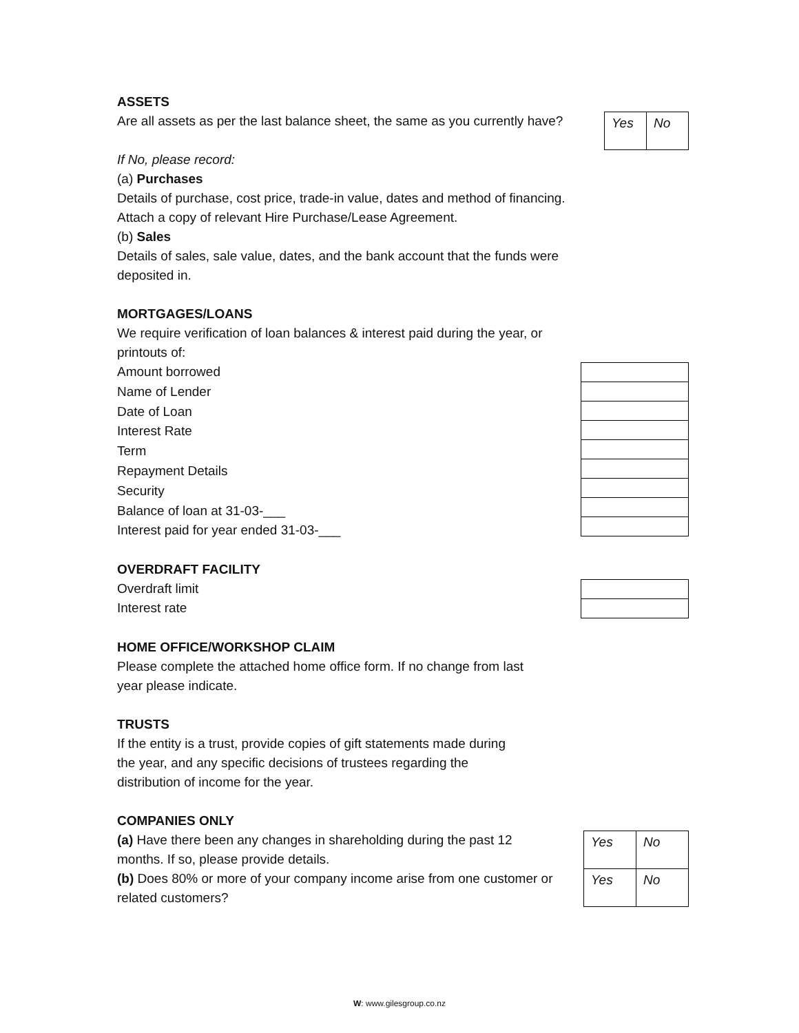ASSETS
Are all assets as per the last balance sheet, the same as you currently have?
| Yes | No |
If No, please record:
(a) Purchases
Details of purchase, cost price, trade-in value, dates and method of financing.
Attach a copy of relevant Hire Purchase/Lease Agreement.
(b) Sales
Details of sales, sale value, dates, and the bank account that the funds were
deposited in.
MORTGAGES/LOANS
We require verification of loan balances & interest paid during the year, or
printouts of:
Amount borrowed
Name of Lender
Date of Loan
Interest Rate
Term
Repayment Details
Security
Balance of loan at 31-03-___
Interest paid for year ended 31-03-___
OVERDRAFT FACILITY
Overdraft limit
Interest rate
HOME OFFICE/WORKSHOP CLAIM
Please complete the attached home office form. If no change from last
year please indicate.
TRUSTS
If the entity is a trust, provide copies of gift statements made during
the year, and any specific decisions of trustees regarding the
distribution of income for the year.
COMPANIES ONLY
(a) Have there been any changes in shareholding during the past 12 months. If so, please provide details.
(b) Does 80% or more of your company income arise from one customer or related customers?
| Yes | No |
| Yes | No |
W: www.gilesgroup.co.nz